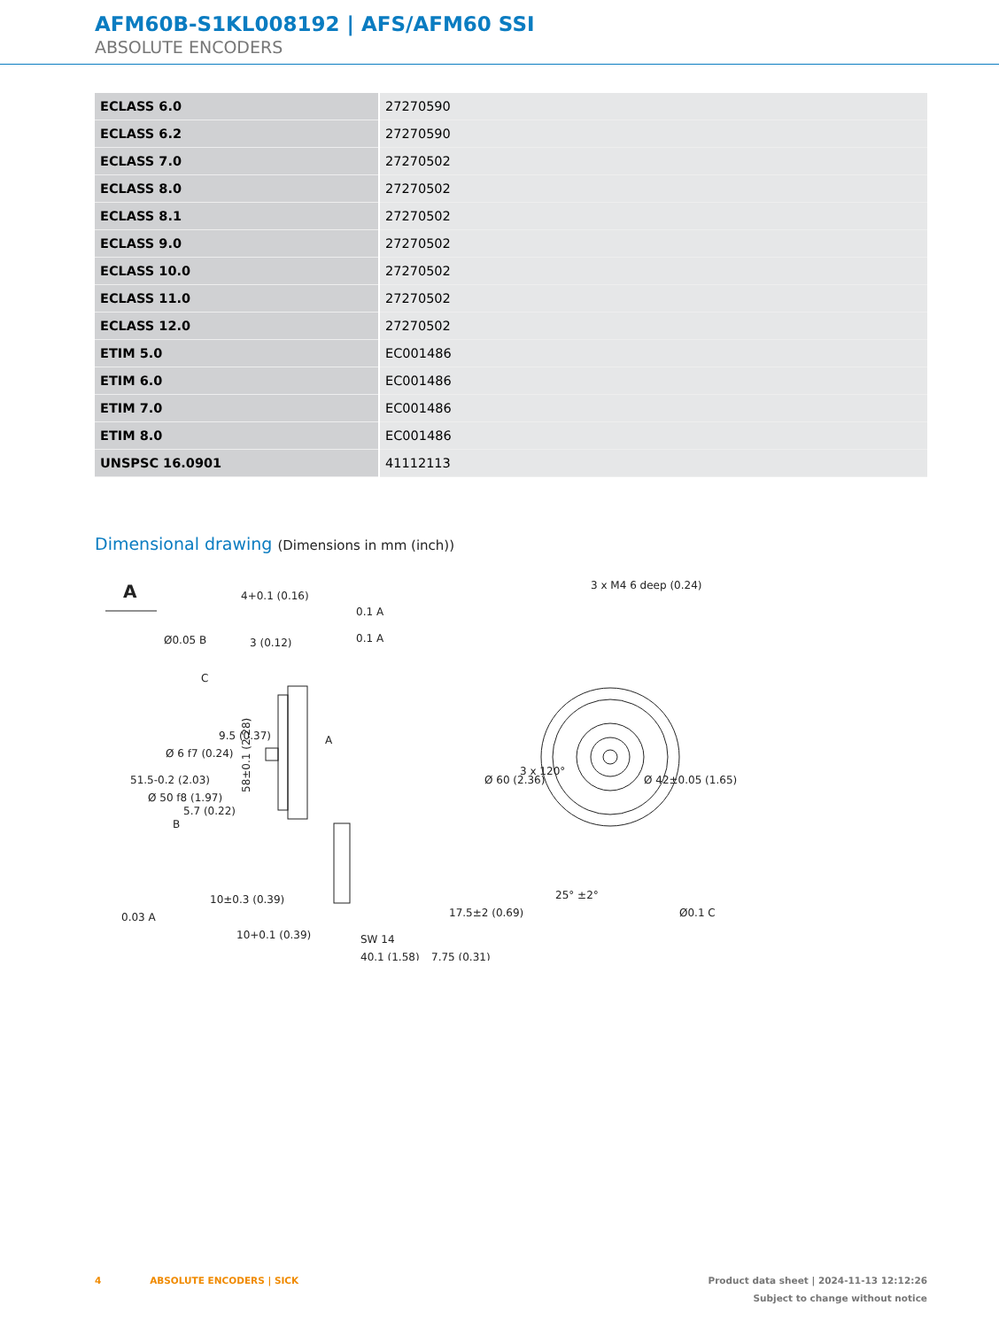AFM60B-S1KL008192 | AFS/AFM60 SSI
ABSOLUTE ENCODERS
| ECLASS 6.0 | 27270590 |
| ECLASS 6.2 | 27270590 |
| ECLASS 7.0 | 27270502 |
| ECLASS 8.0 | 27270502 |
| ECLASS 8.1 | 27270502 |
| ECLASS 9.0 | 27270502 |
| ECLASS 10.0 | 27270502 |
| ECLASS 11.0 | 27270502 |
| ECLASS 12.0 | 27270502 |
| ETIM 5.0 | EC001486 |
| ETIM 6.0 | EC001486 |
| ETIM 7.0 | EC001486 |
| ETIM 8.0 | EC001486 |
| UNSPSC 16.0901 | 41112113 |
Dimensional drawing (Dimensions in mm (inch))
A
4+0.1 (0.16)
3 (0.12)
Ø0.05 B
C
0.1 A
0.1 A
9.5 (0.37)
A
B
58±0.1 (2.28)
0.03 A
10±0.3 (0.39)
10+0.1 (0.39)
SW 14
40.1 (1.58)
7.75 (0.31)
Ø 60 (2.36)
17.5±2 (0.69)
3 x M4 6 deep (0.24)
3 x 120°
Ø 42±0.05 (1.65)
Ø0.1 C
25° ±2°
51.5-0.2 (2.03)
Ø 50 f8 (1.97)
Ø 6 f7 (0.24)
5.7 (0.22)
4 ABSOLUTE ENCODERS | SICK
Product data sheet | 2024-11-13 12:12:26
Subject to change without notice